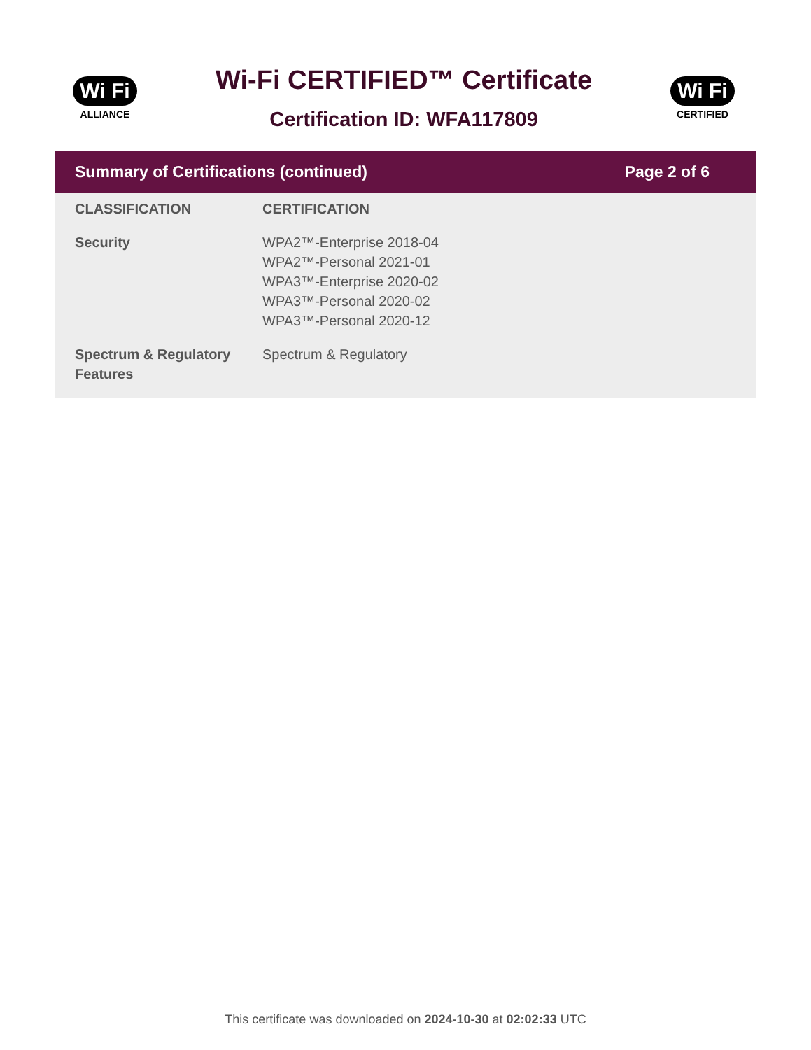Wi Fi
ALLIANCE
Wi-Fi CERTIFIED™ Certificate
Certification ID: WFA117809
Wi Fi
CERTIFIED
Summary of Certifications (continued) Page 2 of 6
| CLASSIFICATION | CERTIFICATION |
| --- | --- |
| Security | WPA2™-Enterprise 2018-04 WPA2™-Personal 2021-01 WPA3™-Enterprise 2020-02 WPA3™-Personal 2020-02 WPA3™-Personal 2020-12 |
| Spectrum & Regulatory Features | Spectrum & Regulatory |
This certificate was downloaded on 2024-10-30 at 02:02:33 UTC